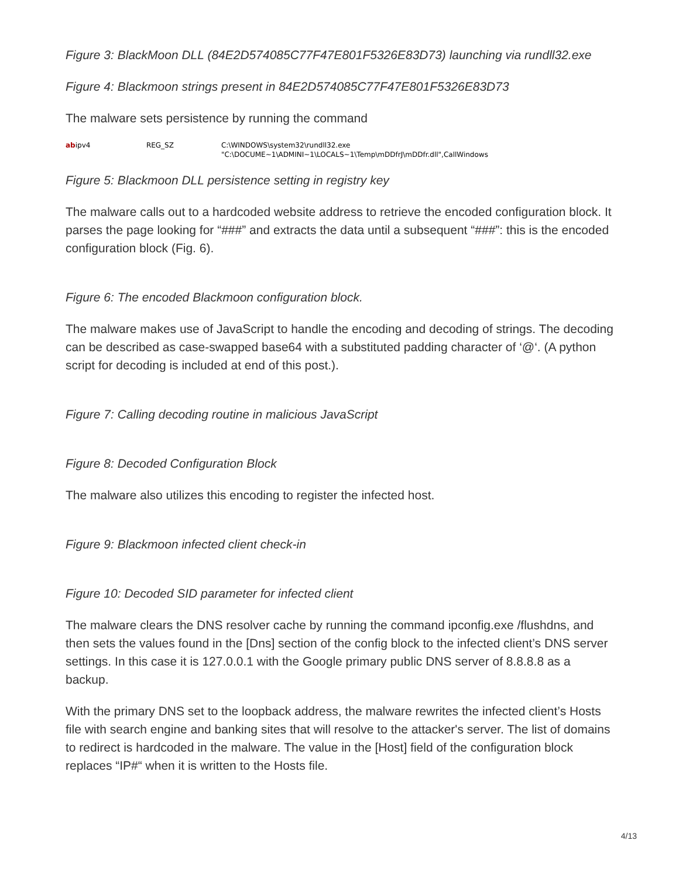Figure 3: BlackMoon DLL (84E2D574085C77F47E801F5326E83D73) launching via rundll32.exe
Figure 4: Blackmoon strings present in 84E2D574085C77F47E801F5326E83D73
The malware sets persistence by running the command
abipv4 REG_SZ C:\WINDOWS\system32\rundll32.exe "C:\DOCUME~1\ADMINI~1\LOCALS~1\Temp\mDDfrJ\mDDfr.dll",CallWindows
Figure 5: Blackmoon DLL persistence setting in registry key
The malware calls out to a hardcoded website address to retrieve the encoded configuration block. It parses the page looking for “###” and extracts the data until a subsequent “###”: this is the encoded configuration block (Fig. 6).
Figure 6: The encoded Blackmoon configuration block.
The malware makes use of JavaScript to handle the encoding and decoding of strings. The decoding can be described as case-swapped base64 with a substituted padding character of ‘@‘. (A python script for decoding is included at end of this post.).
Figure 7: Calling decoding routine in malicious JavaScript
Figure 8: Decoded Configuration Block
The malware also utilizes this encoding to register the infected host.
Figure 9: Blackmoon infected client check-in
Figure 10: Decoded SID parameter for infected client
The malware clears the DNS resolver cache by running the command ipconfig.exe /flushdns, and then sets the values found in the [Dns] section of the config block to the infected client’s DNS server settings. In this case it is 127.0.0.1 with the Google primary public DNS server of 8.8.8.8 as a backup.
With the primary DNS set to the loopback address, the malware rewrites the infected client’s Hosts file with search engine and banking sites that will resolve to the attacker's server. The list of domains to redirect is hardcoded in the malware. The value in the [Host] field of the configuration block replaces “IP#“ when it is written to the Hosts file.
4/13